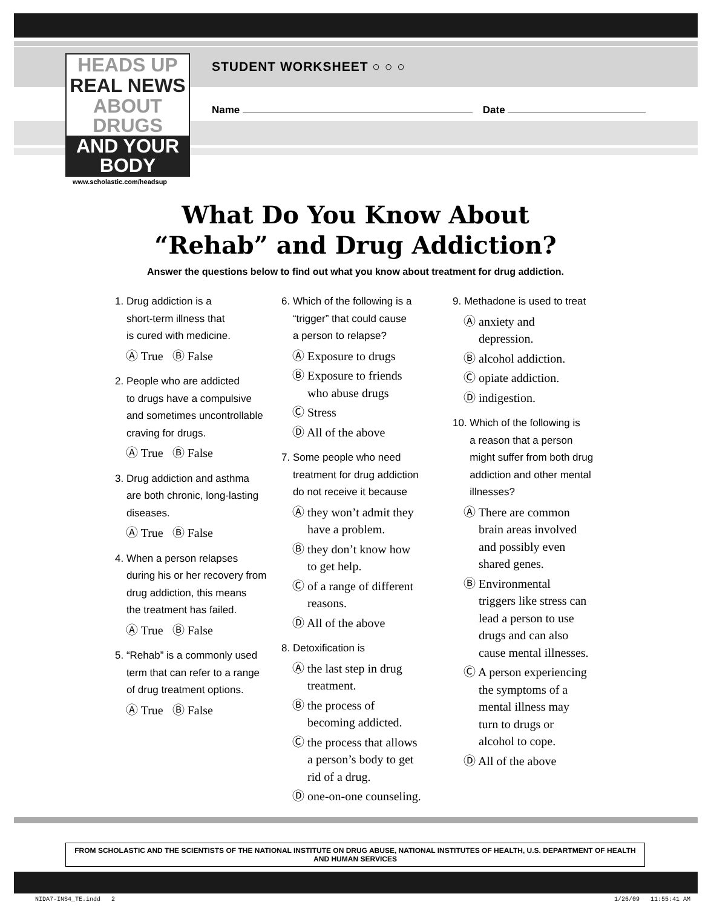HEADS UP
REAL NEWS
ABOUT DRUGS
AND YOUR BODY
www.scholastic.com/headsup
STUDENT WORKSHEET ○ ○ ○
Name Date
What Do You Know About
“Rehab” and Drug Addiction?
Answer the questions below to find out what you know about treatment for drug addiction.
1. Drug addiction is a
short-term illness that
is cured with medicine.
Ⓐ True Ⓑ False
2. People who are addicted
to drugs have a compulsive
and sometimes uncontrollable
craving for drugs.
Ⓐ True Ⓑ False
3. Drug addiction and asthma
are both chronic, long-lasting
diseases.
Ⓐ True Ⓑ False
4. When a person relapses
during his or her recovery from
drug addiction, this means
the treatment has failed.
Ⓐ True Ⓑ False
5. “Rehab” is a commonly used
term that can refer to a range
of drug treatment options.
Ⓐ True Ⓑ False
6. Which of the following is a
“trigger” that could cause
a person to relapse?
Ⓐ Exposure to drugs
Ⓑ Exposure to friends
who abuse drugs
Ⓒ Stress
Ⓓ All of the above
7. Some people who need
treatment for drug addiction
do not receive it because
Ⓐ they won’t admit they
have a problem.
Ⓑ they don’t know how
to get help.
Ⓒ of a range of different
reasons.
Ⓓ All of the above
8. Detoxification is
Ⓐ the last step in drug
treatment.
Ⓑ the process of
becoming addicted.
Ⓒ the process that allows
a person’s body to get
rid of a drug.
Ⓓ one-on-one counseling.
9. Methadone is used to treat
Ⓐ anxiety and
depression.
Ⓑ alcohol addiction.
Ⓒ opiate addiction.
Ⓓ indigestion.
10. Which of the following is
a reason that a person
might suffer from both drug
addiction and other mental
illnesses?
Ⓐ There are common
brain areas involved
and possibly even
shared genes.
Ⓑ Environmental
triggers like stress can
lead a person to use
drugs and can also
cause mental illnesses.
Ⓒ A person experiencing
the symptoms of a
mental illness may
turn to drugs or
alcohol to cope.
Ⓓ All of the above
FROM SCHOLASTIC AND THE SCIENTISTS OF THE NATIONAL INSTITUTE ON DRUG ABUSE, NATIONAL INSTITUTES OF HEALTH, U.S. DEPARTMENT OF HEALTH AND HUMAN SERVICES
NIDA7-INS4_TE.indd 2 1/26/09 11:55:41 AM